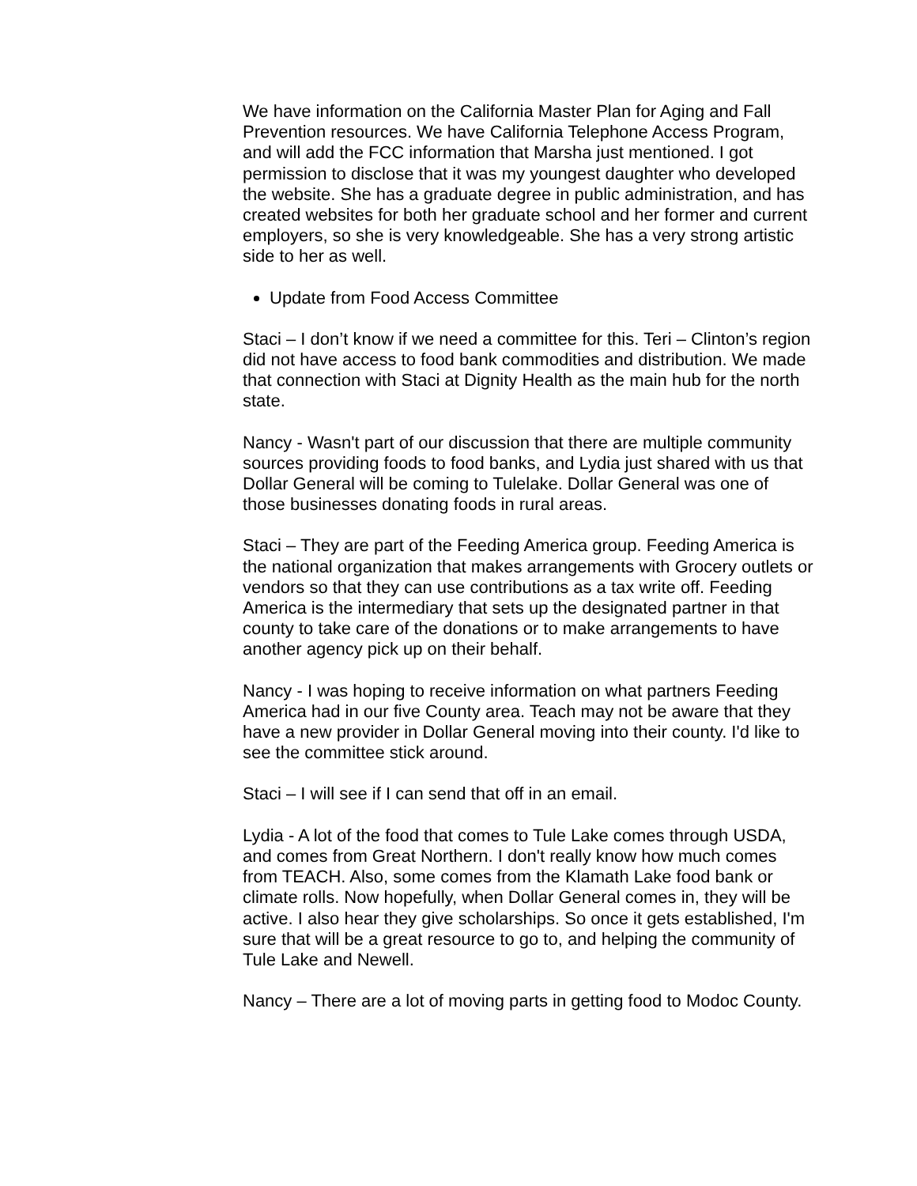We have information on the California Master Plan for Aging and Fall Prevention resources. We have California Telephone Access Program, and will add the FCC information that Marsha just mentioned. I got permission to disclose that it was my youngest daughter who developed the website. She has a graduate degree in public administration, and has created websites for both her graduate school and her former and current employers, so she is very knowledgeable. She has a very strong artistic side to her as well.
Update from Food Access Committee
Staci – I don’t know if we need a committee for this. Teri – Clinton’s region did not have access to food bank commodities and distribution. We made that connection with Staci at Dignity Health as the main hub for the north state.
Nancy - Wasn't part of our discussion that there are multiple community sources providing foods to food banks, and Lydia just shared with us that Dollar General will be coming to Tulelake. Dollar General was one of those businesses donating foods in rural areas.
Staci – They are part of the Feeding America group. Feeding America is the national organization that makes arrangements with Grocery outlets or vendors so that they can use contributions as a tax write off. Feeding America is the intermediary that sets up the designated partner in that county to take care of the donations or to make arrangements to have another agency pick up on their behalf.
Nancy - I was hoping to receive information on what partners Feeding America had in our five County area. Teach may not be aware that they have a new provider in Dollar General moving into their county. I'd like to see the committee stick around.
Staci – I will see if I can send that off in an email.
Lydia - A lot of the food that comes to Tule Lake comes through USDA, and comes from Great Northern. I don't really know how much comes from TEACH. Also, some comes from the Klamath Lake food bank or climate rolls. Now hopefully, when Dollar General comes in, they will be active. I also hear they give scholarships. So once it gets established, I'm sure that will be a great resource to go to, and helping the community of Tule Lake and Newell.
Nancy – There are a lot of moving parts in getting food to Modoc County.